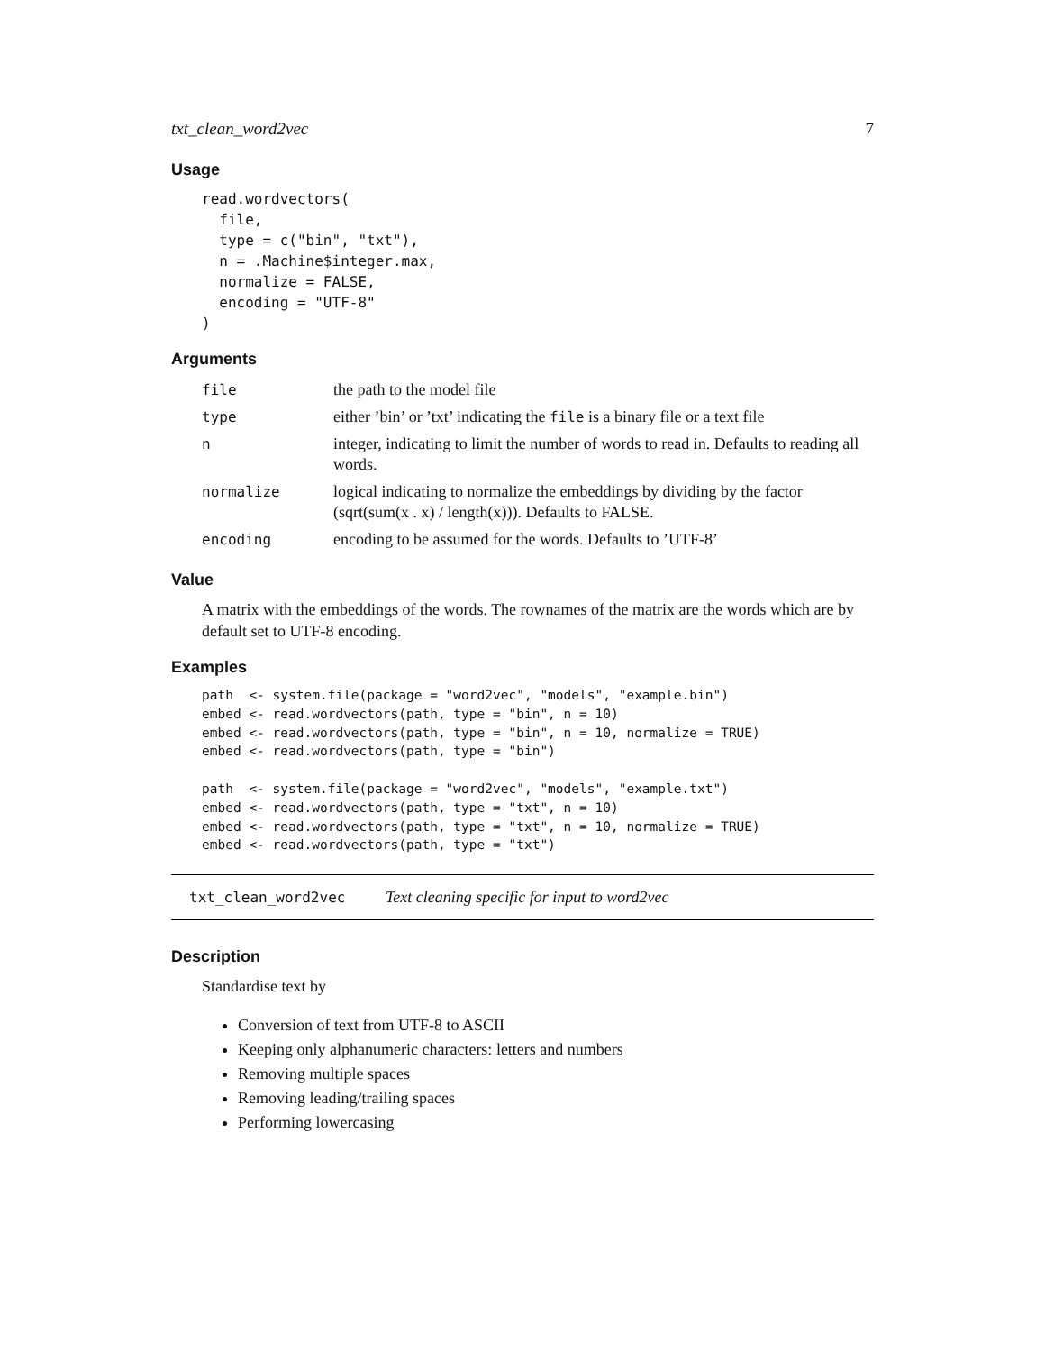txt_clean_word2vec 7
Usage
read.wordvectors(
  file,
  type = c("bin", "txt"),
  n = .Machine$integer.max,
  normalize = FALSE,
  encoding = "UTF-8"
)
Arguments
| file | the path to the model file |
| type | either ’bin’ or ’txt’ indicating the file is a binary file or a text file |
| n | integer, indicating to limit the number of words to read in. Defaults to reading all words. |
| normalize | logical indicating to normalize the embeddings by dividing by the factor (sqrt(sum(x . x) / length(x))). Defaults to FALSE. |
| encoding | encoding to be assumed for the words. Defaults to ’UTF-8’ |
Value
A matrix with the embeddings of the words. The rownames of the matrix are the words which are by default set to UTF-8 encoding.
Examples
path  <- system.file(package = "word2vec", "models", "example.bin")
embed <- read.wordvectors(path, type = "bin", n = 10)
embed <- read.wordvectors(path, type = "bin", n = 10, normalize = TRUE)
embed <- read.wordvectors(path, type = "bin")

path  <- system.file(package = "word2vec", "models", "example.txt")
embed <- read.wordvectors(path, type = "txt", n = 10)
embed <- read.wordvectors(path, type = "txt", n = 10, normalize = TRUE)
embed <- read.wordvectors(path, type = "txt")
txt_clean_word2vec Text cleaning specific for input to word2vec
Description
Standardise text by
Conversion of text from UTF-8 to ASCII
Keeping only alphanumeric characters: letters and numbers
Removing multiple spaces
Removing leading/trailing spaces
Performing lowercasing